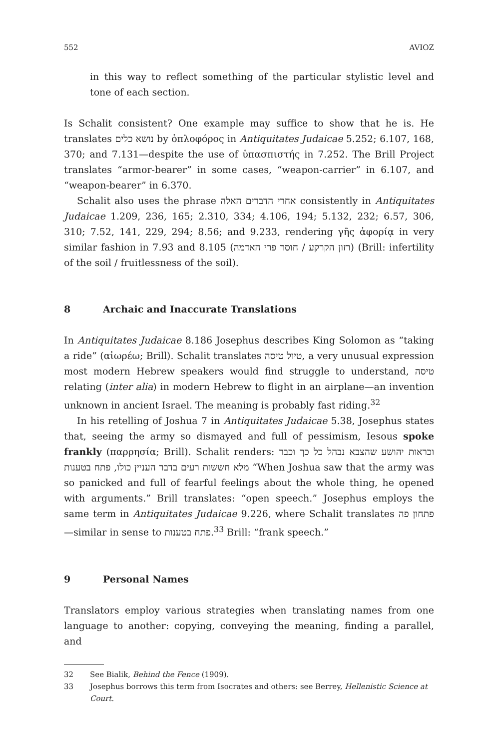552 AVIOZ
in this way to reflect something of the particular stylistic level and tone of each section.
Is Schalit consistent? One example may suffice to show that he is. He translates נושא כלים by ὁπλοφόρος in Antiquitates Judaicae 5.252; 6.107, 168, 370; and 7.131—despite the use of ὑπασπιστής in 7.252. The Brill Project translates “armor-bearer” in some cases, “weapon-carrier” in 6.107, and “weapon-bearer” in 6.370.
Schalit also uses the phrase אחרי הדברים האלה consistently in Antiquitates Judaicae 1.209, 236, 165; 2.310, 334; 4.106, 194; 5.132, 232; 6.57, 306, 310; 7.52, 141, 229, 294; 8.56; and 9.233, rendering γῆς ἀφορίᾳ in very similar fashion in 7.93 and 8.105 (רזון הקרקע / חוסר פרי האדמה) (Brill: infertility of the soil / fruitlessness of the soil).
8 Archaic and Inaccurate Translations
In Antiquitates Judaicae 8.186 Josephus describes King Solomon as “taking a ride” (αἰωρέω; Brill). Schalit translates טיול טיסה, a very unusual expression most modern Hebrew speakers would find struggle to understand, טיסה relating (inter alia) in modern Hebrew to flight in an airplane—an invention unknown in ancient Israel. The meaning is probably fast riding.<sup>32</sup>
In his retelling of Joshua 7 in Antiquitates Judaicae 5.38, Josephus states that, seeing the army so dismayed and full of pessimism, Iesous spoke frankly (παρρησία; Brill). Schalit renders: וכראות יהושע שהצבא נבהל כל כך וכבר מלא חששות רעים בדבר העניין כולו, פתח בטענות “When Joshua saw that the army was so panicked and full of fearful feelings about the whole thing, he opened with arguments.” Brill translates: “open speech.” Josephus employs the same term in Antiquitates Judaicae 9.226, where Schalit translates פתחון פה—similar in sense to פתח בטענות.<sup>33</sup> Brill: “frank speech.”
9 Personal Names
Translators employ various strategies when translating names from one language to another: copying, conveying the meaning, finding a parallel, and
32 See Bialik, Behind the Fence (1909).
33 Josephus borrows this term from Isocrates and others: see Berrey, Hellenistic Science at Court.